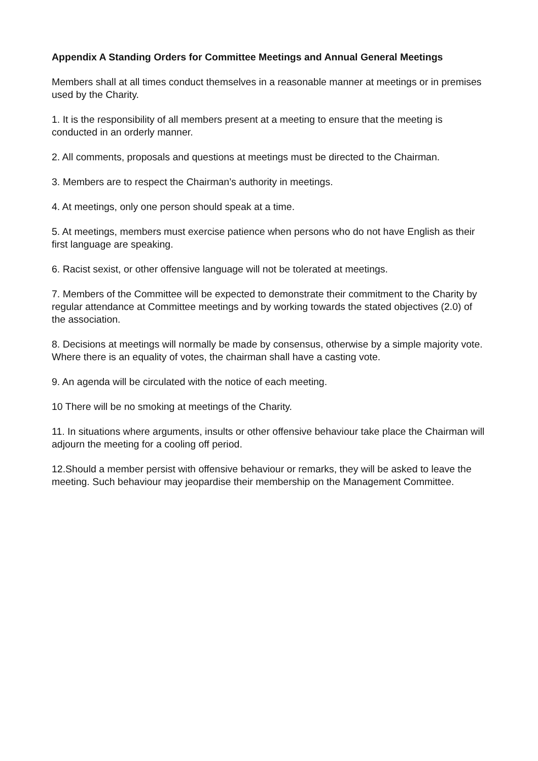Appendix A Standing Orders for Committee Meetings and Annual General Meetings
Members shall at all times conduct themselves in a reasonable manner at meetings or in premises used by the Charity.
1. It is the responsibility of all members present at a meeting to ensure that the meeting is conducted in an orderly manner.
2. All comments, proposals and questions at meetings must be directed to the Chairman.
3. Members are to respect the Chairman’s authority in meetings.
4. At meetings, only one person should speak at a time.
5. At meetings, members must exercise patience when persons who do not have English as their first language are speaking.
6. Racist sexist, or other offensive language will not be tolerated at meetings.
7. Members of the Committee will be expected to demonstrate their commitment to the Charity by regular attendance at Committee meetings and by working towards the stated objectives (2.0) of the association.
8. Decisions at meetings will normally be made by consensus, otherwise by a simple majority vote. Where there is an equality of votes, the chairman shall have a casting vote.
9. An agenda will be circulated with the notice of each meeting.
10 There will be no smoking at meetings of the Charity.
11. In situations where arguments, insults or other offensive behaviour take place the Chairman will adjourn the meeting for a cooling off period.
12.Should a member persist with offensive behaviour or remarks, they will be asked to leave the meeting. Such behaviour may jeopardise their membership on the Management Committee.